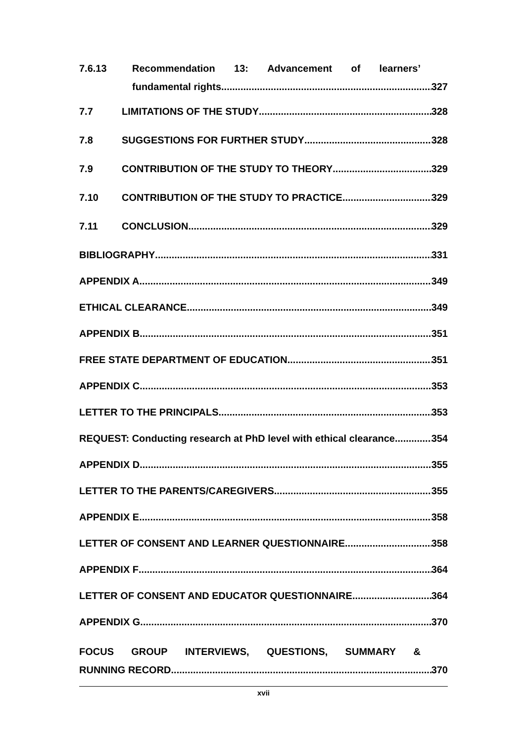7.6.13 Recommendation 13: Advancement of learners’
fundamental rights 327
7.7 LIMITATIONS OF THE STUDY 328
7.8 SUGGESTIONS FOR FURTHER STUDY 328
7.9 CONTRIBUTION OF THE STUDY TO THEORY 329
7.10 CONTRIBUTION OF THE STUDY TO PRACTICE 329
7.11 CONCLUSION 329
BIBLIOGRAPHY 331
APPENDIX A 349
ETHICAL CLEARANCE 349
APPENDIX B 351
FREE STATE DEPARTMENT OF EDUCATION 351
APPENDIX C 353
LETTER TO THE PRINCIPALS 353
REQUEST: Conducting research at PhD level with ethical clearance 354
APPENDIX D 355
LETTER TO THE PARENTS/CAREGIVERS 355
APPENDIX E 358
LETTER OF CONSENT AND LEARNER QUESTIONNAIRE 358
APPENDIX F 364
LETTER OF CONSENT AND EDUCATOR QUESTIONNAIRE 364
APPENDIX G 370
FOCUS GROUP INTERVIEWS, QUESTIONS, SUMMARY &
RUNNING RECORD 370
xvii